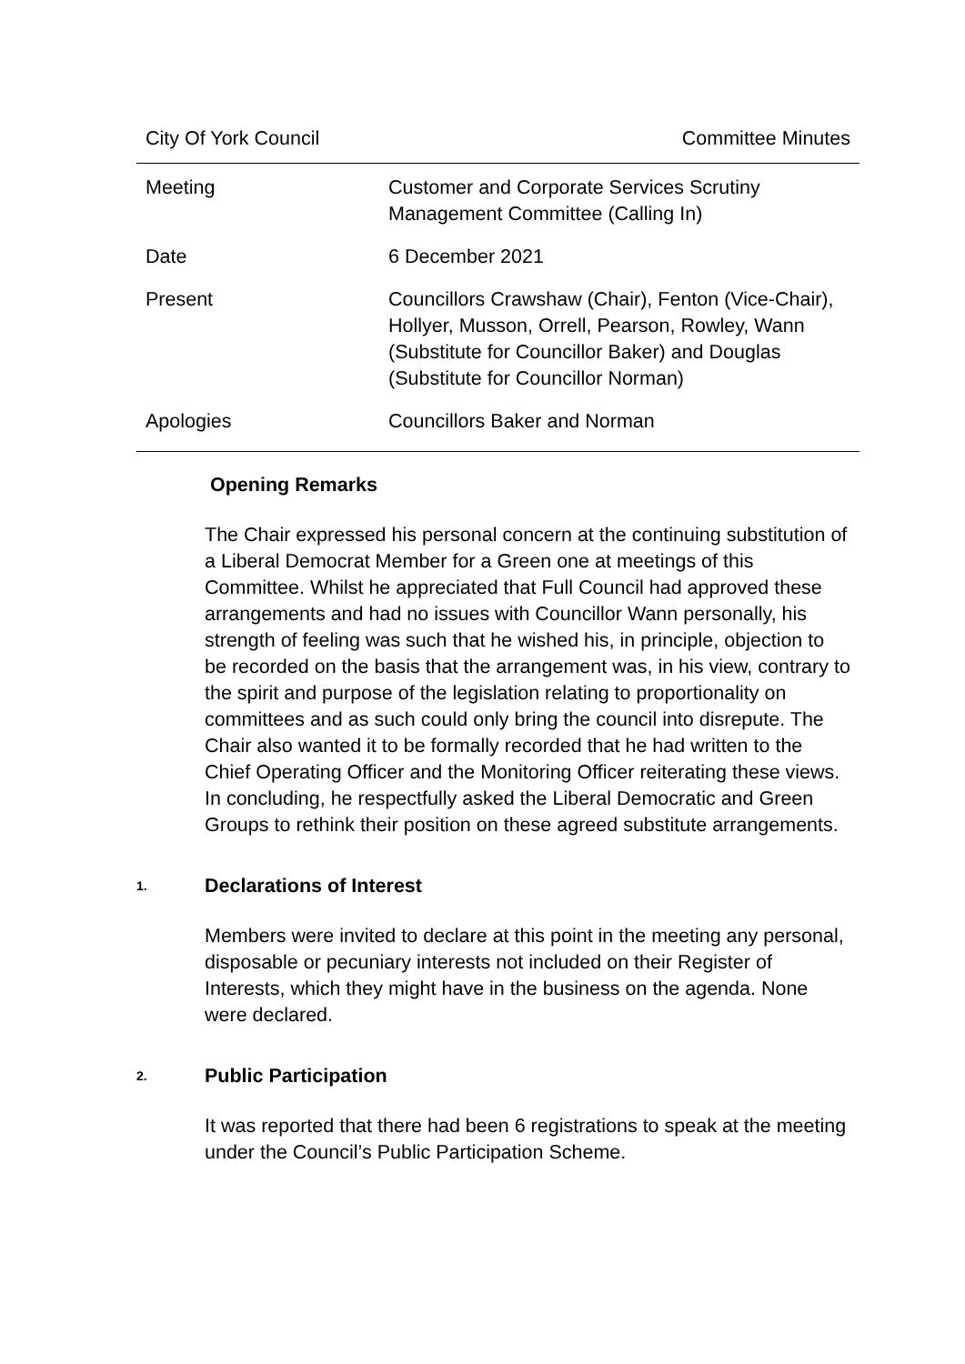City Of York Council Committee Minutes
| Meeting | Customer and Corporate Services Scrutiny Management Committee (Calling In) |
| Date | 6 December 2021 |
| Present | Councillors Crawshaw (Chair), Fenton (Vice-Chair), Hollyer, Musson, Orrell, Pearson, Rowley, Wann (Substitute for Councillor Baker) and Douglas (Substitute for Councillor Norman) |
| Apologies | Councillors Baker and Norman |
Opening Remarks
The Chair expressed his personal concern at the continuing substitution of a Liberal Democrat Member for a Green one at meetings of this Committee. Whilst he appreciated that Full Council had approved these arrangements and had no issues with Councillor Wann personally, his strength of feeling was such that he wished his, in principle, objection to be recorded on the basis that the arrangement was, in his view, contrary to the spirit and purpose of the legislation relating to proportionality on committees and as such could only bring the council into disrepute. The Chair also wanted it to be formally recorded that he had written to the Chief Operating Officer and the Monitoring Officer reiterating these views. In concluding, he respectfully asked the Liberal Democratic and Green Groups to rethink their position on these agreed substitute arrangements.
1.
Declarations of Interest
Members were invited to declare at this point in the meeting any personal, disposable or pecuniary interests not included on their Register of Interests, which they might have in the business on the agenda. None were declared.
2.
Public Participation
It was reported that there had been 6 registrations to speak at the meeting under the Council’s Public Participation Scheme.